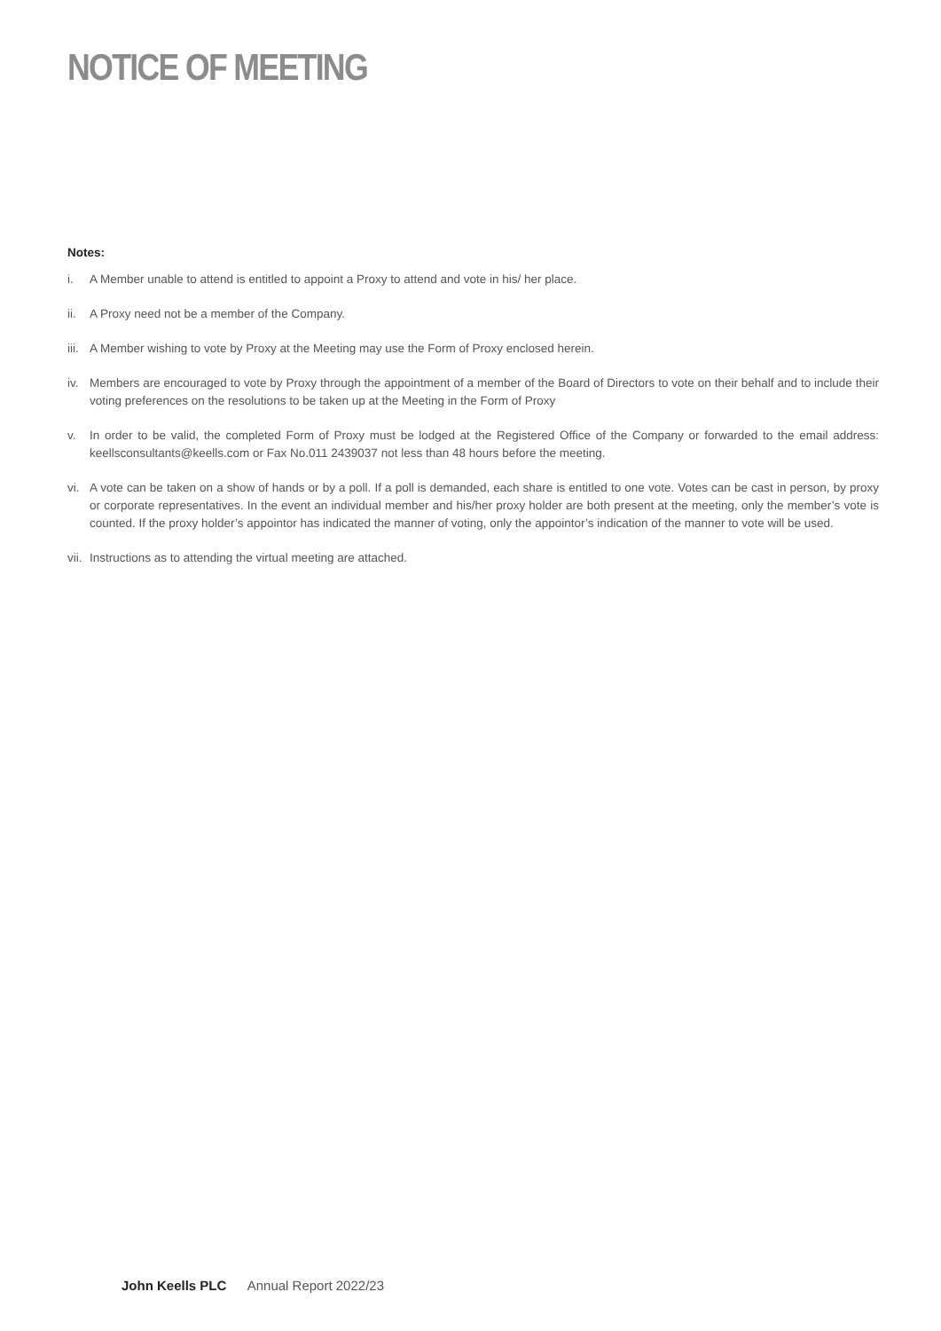NOTICE OF MEETING
Notes:
i. A Member unable to attend is entitled to appoint a Proxy to attend and vote in his/ her place.
ii. A Proxy need not be a member of the Company.
iii. A Member wishing to vote by Proxy at the Meeting may use the Form of Proxy enclosed herein.
iv. Members are encouraged to vote by Proxy through the appointment of a member of the Board of Directors to vote on their behalf and to include their voting preferences on the resolutions to be taken up at the Meeting in the Form of Proxy
v. In order to be valid, the completed Form of Proxy must be lodged at the Registered Office of the Company or forwarded to the email address: keellsconsultants@keells.com or Fax No.011 2439037 not less than 48 hours before the meeting.
vi. A vote can be taken on a show of hands or by a poll. If a poll is demanded, each share is entitled to one vote. Votes can be cast in person, by proxy or corporate representatives. In the event an individual member and his/her proxy holder are both present at the meeting, only the member’s vote is counted. If the proxy holder’s appointor has indicated the manner of voting, only the appointor’s indication of the manner to vote will be used.
vii. Instructions as to attending the virtual meeting are attached.
John Keells PLC Annual Report 2022/23